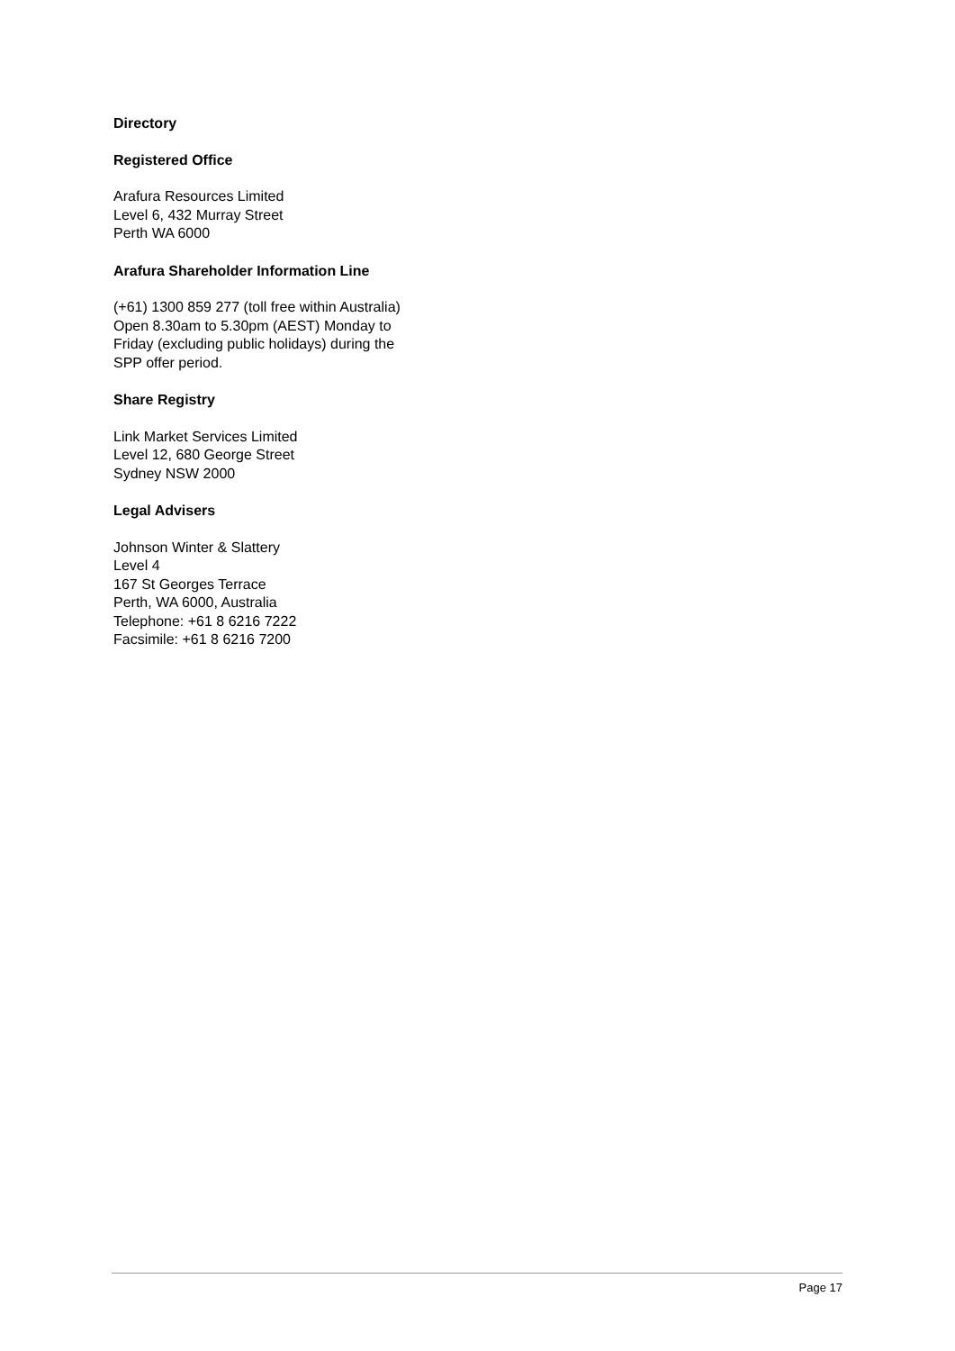Directory
Registered Office
Arafura Resources Limited
Level 6, 432 Murray Street
Perth WA 6000
Arafura Shareholder Information Line
(+61) 1300 859 277 (toll free within Australia)
Open 8.30am to 5.30pm (AEST) Monday to
Friday (excluding public holidays) during the
SPP offer period.
Share Registry
Link Market Services Limited
Level 12, 680 George Street
Sydney NSW 2000
Legal Advisers
Johnson Winter & Slattery
Level 4
167 St Georges Terrace
Perth, WA 6000, Australia
Telephone: +61 8 6216 7222
Facsimile: +61 8 6216 7200
Page 17